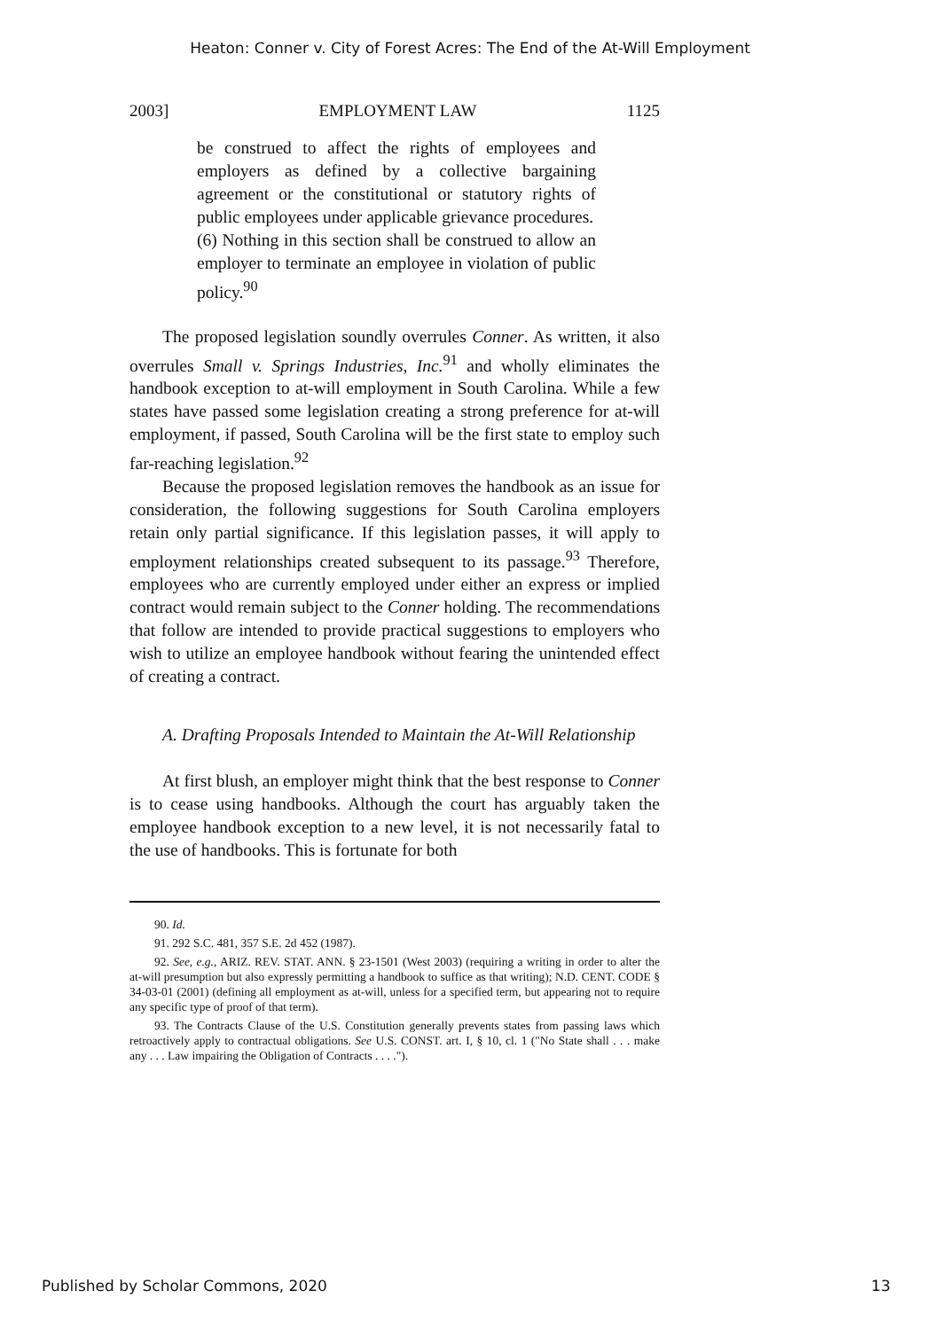Heaton: Conner v. City of Forest Acres: The End of the At-Will Employment
2003] EMPLOYMENT LAW 1125
be construed to affect the rights of employees and employers as defined by a collective bargaining agreement or the constitutional or statutory rights of public employees under applicable grievance procedures.
(6) Nothing in this section shall be construed to allow an employer to terminate an employee in violation of public policy.<sup>90</sup>
The proposed legislation soundly overrules Conner. As written, it also overrules Small v. Springs Industries, Inc.<sup>91</sup> and wholly eliminates the handbook exception to at-will employment in South Carolina. While a few states have passed some legislation creating a strong preference for at-will employment, if passed, South Carolina will be the first state to employ such far-reaching legislation.<sup>92</sup>
Because the proposed legislation removes the handbook as an issue for consideration, the following suggestions for South Carolina employers retain only partial significance. If this legislation passes, it will apply to employment relationships created subsequent to its passage.<sup>93</sup> Therefore, employees who are currently employed under either an express or implied contract would remain subject to the Conner holding. The recommendations that follow are intended to provide practical suggestions to employers who wish to utilize an employee handbook without fearing the unintended effect of creating a contract.
A. Drafting Proposals Intended to Maintain the At-Will Relationship
At first blush, an employer might think that the best response to Conner is to cease using handbooks. Although the court has arguably taken the employee handbook exception to a new level, it is not necessarily fatal to the use of handbooks. This is fortunate for both
90. Id.
91. 292 S.C. 481, 357 S.E. 2d 452 (1987).
92. See, e.g., ARIZ. REV. STAT. ANN. § 23-1501 (West 2003) (requiring a writing in order to alter the at-will presumption but also expressly permitting a handbook to suffice as that writing); N.D. CENT. CODE § 34-03-01 (2001) (defining all employment as at-will, unless for a specified term, but appearing not to require any specific type of proof of that term).
93. The Contracts Clause of the U.S. Constitution generally prevents states from passing laws which retroactively apply to contractual obligations. See U.S. CONST. art. I, § 10, cl. 1 ("No State shall . . . make any . . . Law impairing the Obligation of Contracts . . . .").
Published by Scholar Commons, 2020 13